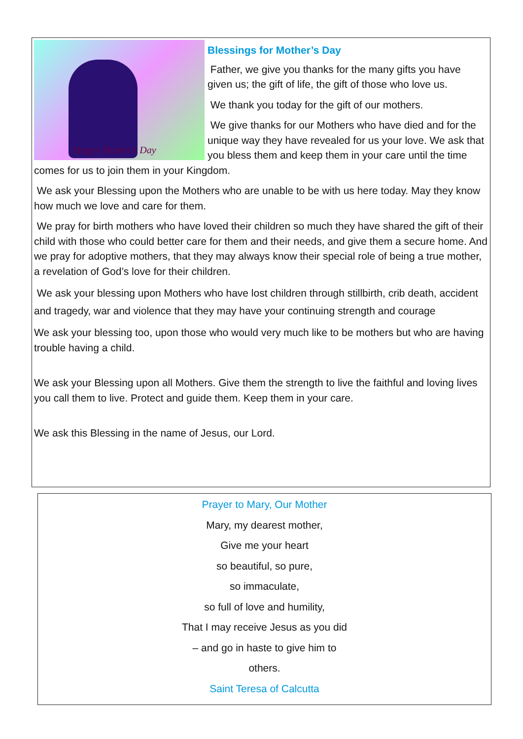Happy Mother's Day
Blessings for Mother’s Day
Father, we give you thanks for the many gifts you have given us; the gift of life, the gift of those who love us.
We thank you today for the gift of our mothers.
We give thanks for our Mothers who have died and for the unique way they have revealed for us your love. We ask that you bless them and keep them in your care until the time comes for us to join them in your Kingdom.
We ask your Blessing upon the Mothers who are unable to be with us here today. May they know how much we love and care for them.
We pray for birth mothers who have loved their children so much they have shared the gift of their child with those who could better care for them and their needs, and give them a secure home. And we pray for adoptive mothers, that they may always know their special role of being a true mother, a revelation of God’s love for their children.
We ask your blessing upon Mothers who have lost children through stillbirth, crib death, accident and tragedy, war and violence that they may have your continuing strength and courage
We ask your blessing too, upon those who would very much like to be mothers but who are having trouble having a child.
We ask your Blessing upon all Mothers. Give them the strength to live the faithful and loving lives you call them to live. Protect and guide them. Keep them in your care.
We ask this Blessing in the name of Jesus, our Lord.
Prayer to Mary, Our Mother
Mary, my dearest mother,
Give me your heart
so beautiful, so pure,
so immaculate,
so full of love and humility,
That I may receive Jesus as you did
– and go in haste to give him to
others.
Saint Teresa of Calcutta